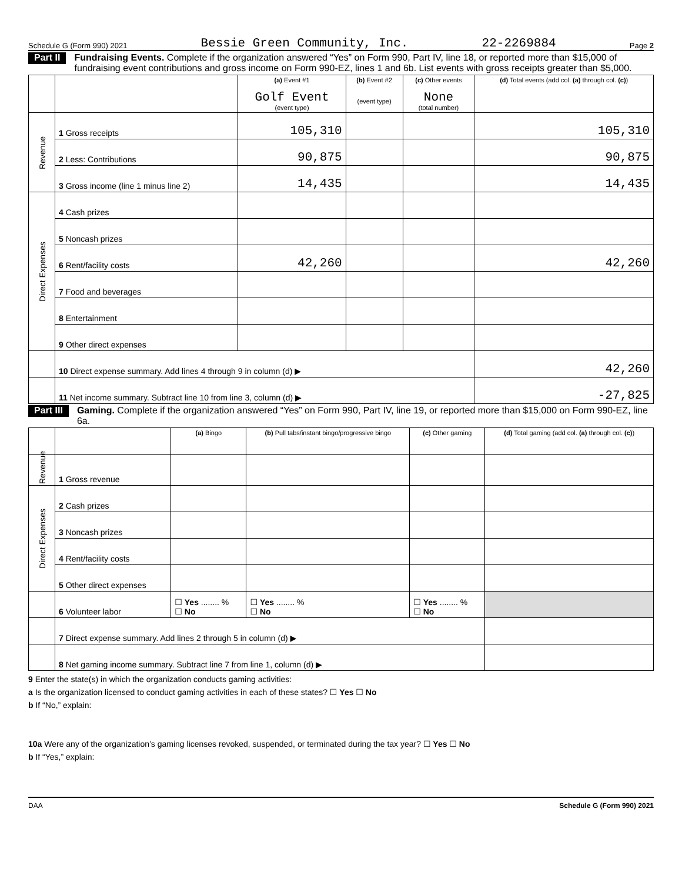Schedule G (Form 990) 2021 Bessie Green Community, Inc. 22-2269884 Page 2
Part II Fundraising Events. Complete if the organization answered “Yes” on Form 990, Part IV, line 18, or reported more than $15,000 of fundraising event contributions and gross income on Form 990-EZ, lines 1 and 6b. List events with gross receipts greater than $5,000.
| | | (a) Event #1 Golf Event (event type) | (b) Event #2 (event type) | (c) Other events None (total number) | (d) Total events (add col. (a) through col. (c) ) |
| Revenue | 1 Gross receipts | 105,310 | | | 105,310 |
| | 2 Less: Contributions | 90,875 | | | 90,875 |
| | 3 Gross income (line 1 minus line 2) | 14,435 | | | 14,435 |
| Direct Expenses | 4 Cash prizes | | | | |
| | 5 Noncash prizes | | | | |
| | 6 Rent/facility costs | 42,260 | | | 42,260 |
| | 7 Food and beverages | | | | |
| | 8 Entertainment | | | | |
| | 9 Other direct expenses | | | | |
| | 10 Direct expense summary. Add lines 4 through 9 in column (d) ▶ | | | | 42,260 |
| | 11 Net income summary. Subtract line 10 from line 3, column (d) ▶ | | | | -27,825 |
Part III Gaming. Complete if the organization answered “Yes” on Form 990, Part IV, line 19, or reported more than $15,000 on Form 990-EZ, line 6a.
| | | (a) Bingo | (b) Pull tabs/instant bingo/progressive bingo | (c) Other gaming | (d) Total gaming (add col. (a) through col. (c) ) |
| Revenue | 1 Gross revenue | | | | |
| Direct Expenses | 2 Cash prizes | | | | |
| | 3 Noncash prizes | | | | |
| | 4 Rent/facility costs | | | | |
| | 5 Other direct expenses | | | | |
| | 6 Volunteer labor | ☐ Yes ........ % ☐ No | ☐ Yes ........ % ☐ No | ☐ Yes ........ % ☐ No | |
| | 7 Direct expense summary. Add lines 2 through 5 in column (d) ▶ | | | | |
| | 8 Net gaming income summary. Subtract line 7 from line 1, column (d) ▶ | | | | |
9 Enter the state(s) in which the organization conducts gaming activities:
a Is the organization licensed to conduct gaming activities in each of these states? ☐ Yes ☐ No
b If “No,” explain:
10a Were any of the organization’s gaming licenses revoked, suspended, or terminated during the tax year? ☐ Yes ☐ No
b If “Yes,” explain:
DAA Schedule G (Form 990) 2021